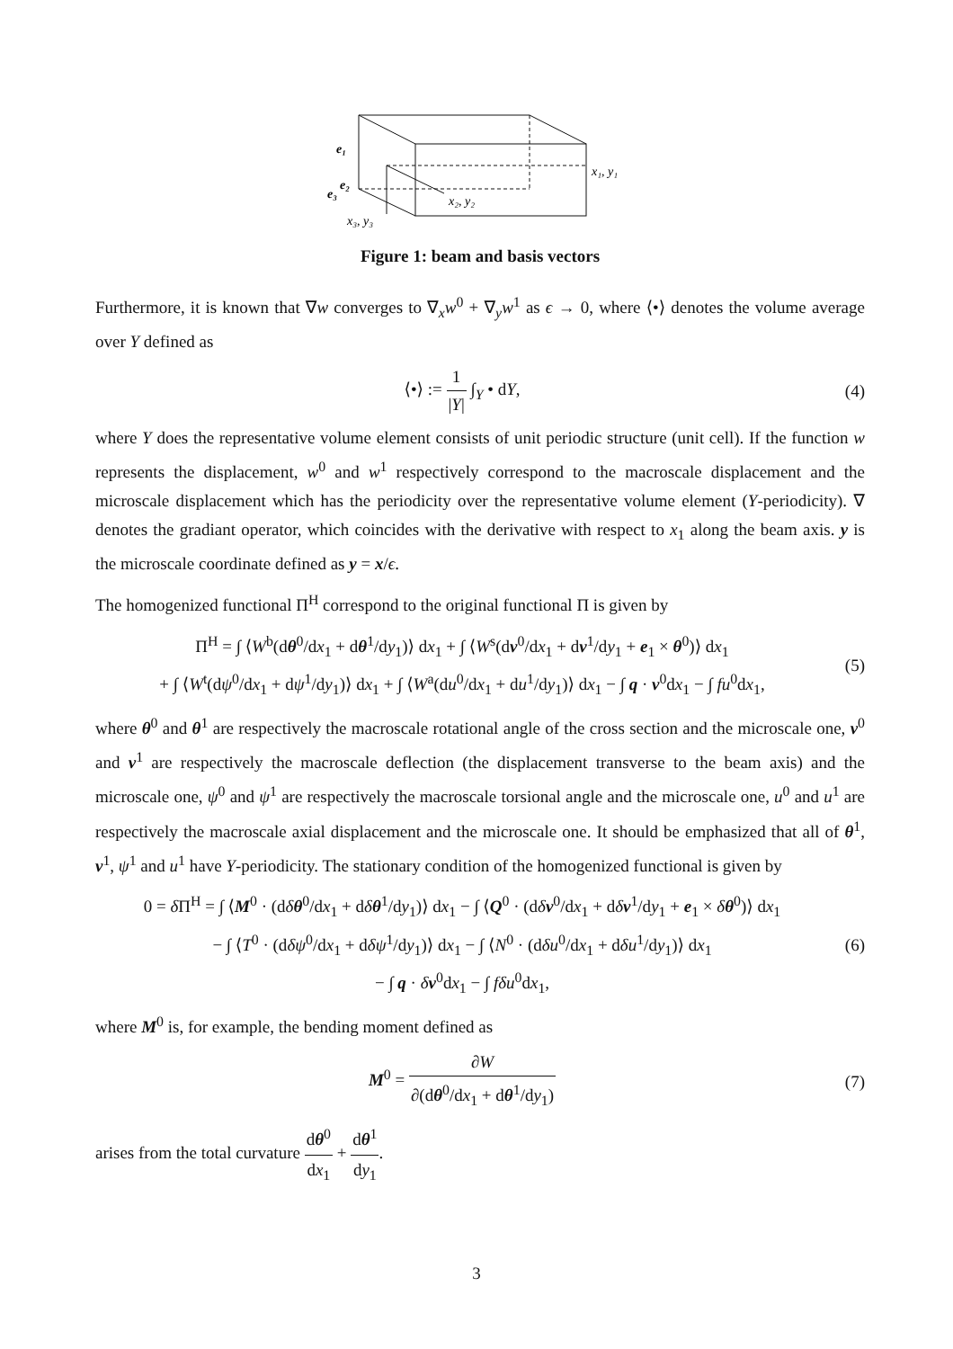e₁
e₂
e₃
x₁, y₁
x₂, y₂
x₃, y₃
Figure 1: beam and basis vectors
Furthermore, it is known that ∇w converges to ∇<sub>x</sub>w<sup>0</sup> + ∇<sub>y</sub>w<sup>1</sup> as ϵ → 0, where ⟨•⟩ denotes the volume average over Y defined as
⟨•⟩ := 1 |Y| ∫<sub>Y</sub> • dY,
(4)
where Y does the representative volume element consists of unit periodic structure (unit cell). If the function w represents the displacement, w<sup>0</sup> and w<sup>1</sup> respectively correspond to the macroscale displacement and the microscale displacement which has the periodicity over the representative volume element (Y-periodicity). ∇ denotes the gradiant operator, which coincides with the derivative with respect to x<sub>1</sub> along the beam axis. y is the microscale coordinate defined as y = x/ϵ.
The homogenized functional Π<sup>H</sup> correspond to the original functional Π is given by
Π<sup>H</sup> = ∫ ⟨W<sup>b</sup>(dθ<sup>0</sup>/dx<sub>1</sub> + dθ<sup>1</sup>/dy<sub>1</sub>)⟩ dx<sub>1</sub> + ∫ ⟨W<sup>s</sup>(dv<sup>0</sup>/dx<sub>1</sub> + dv<sup>1</sup>/dy<sub>1</sub> + e<sub>1</sub> × θ<sup>0</sup>)⟩ dx<sub>1</sub>
+ ∫ ⟨W<sup>t</sup>(dψ<sup>0</sup>/dx<sub>1</sub> + dψ<sup>1</sup>/dy<sub>1</sub>)⟩ dx<sub>1</sub> + ∫ ⟨W<sup>a</sup>(du<sup>0</sup>/dx<sub>1</sub> + du<sup>1</sup>/dy<sub>1</sub>)⟩ dx<sub>1</sub> − ∫ q · v<sup>0</sup>dx<sub>1</sub> − ∫ fu<sup>0</sup>dx<sub>1</sub>,
(5)
where θ<sup>0</sup> and θ<sup>1</sup> are respectively the macroscale rotational angle of the cross section and the microscale one, v<sup>0</sup> and v<sup>1</sup> are respectively the macroscale deflection (the displacement transverse to the beam axis) and the microscale one, ψ<sup>0</sup> and ψ<sup>1</sup> are respectively the macroscale torsional angle and the microscale one, u<sup>0</sup> and u<sup>1</sup> are respectively the macroscale axial displacement and the microscale one. It should be emphasized that all of θ<sup>1</sup>, v<sup>1</sup>, ψ<sup>1</sup> and u<sup>1</sup> have Y-periodicity. The stationary condition of the homogenized functional is given by
0 = δ Π<sup>H</sup> = ∫ ⟨M<sup>0</sup> · (dδθ<sup>0</sup>/dx<sub>1</sub> + dδθ<sup>1</sup>/dy<sub>1</sub>)⟩ dx<sub>1</sub> − ∫ ⟨Q<sup>0</sup> · (dδv<sup>0</sup>/dx<sub>1</sub> + dδv<sup>1</sup>/dy<sub>1</sub> + e<sub>1</sub> × δθ<sup>0</sup>)⟩ dx<sub>1</sub>
− ∫ ⟨T<sup>0</sup> · (dδψ<sup>0</sup>/dx<sub>1</sub> + dδψ<sup>1</sup>/dy<sub>1</sub>)⟩ dx<sub>1</sub> − ∫ ⟨N<sup>0</sup> · (dδu<sup>0</sup>/dx<sub>1</sub> + dδu<sup>1</sup>/dy<sub>1</sub>)⟩ dx<sub>1</sub>
− ∫ q · δv<sup>0</sup>dx<sub>1</sub> − ∫ fδu<sup>0</sup>dx<sub>1</sub>,
(6)
where M<sup>0</sup> is, for example, the bending moment defined as
M<sup>0</sup> = ∂W ∂(dθ<sup>0</sup>/dx<sub>1</sub> + dθ<sup>1</sup>/dy<sub>1</sub>)
(7)
arises from the total curvature dθ<sup>0</sup> dx<sub>1</sub> + dθ<sup>1</sup> dy<sub>1</sub>.
3